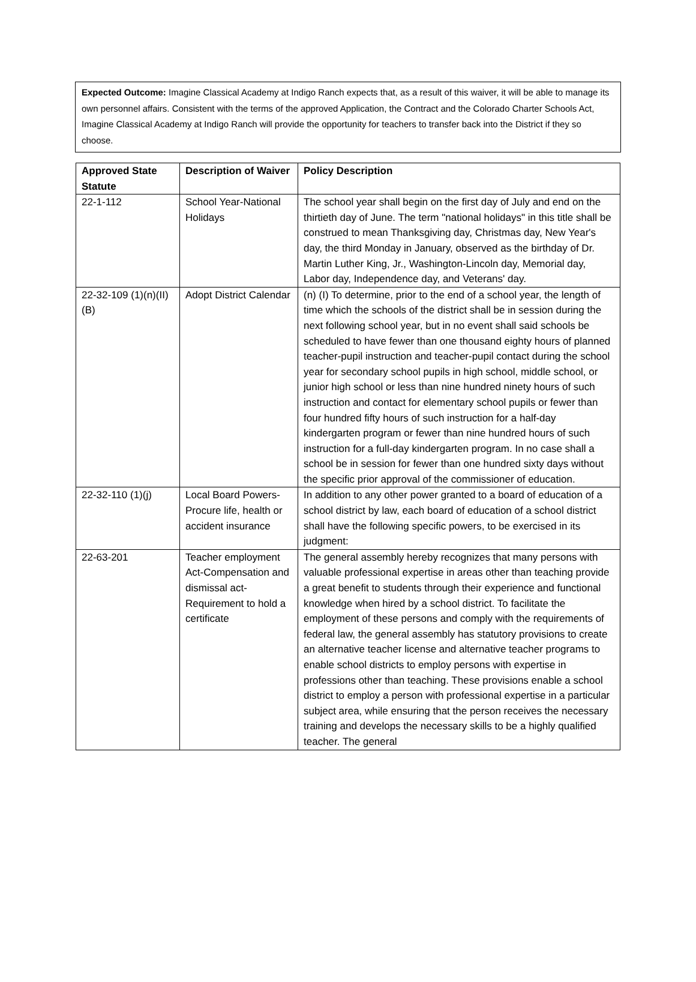Expected Outcome: Imagine Classical Academy at Indigo Ranch expects that, as a result of this waiver, it will be able to manage its own personnel affairs. Consistent with the terms of the approved Application, the Contract and the Colorado Charter Schools Act, Imagine Classical Academy at Indigo Ranch will provide the opportunity for teachers to transfer back into the District if they so choose.
| Approved State Statute | Description of Waiver | Policy Description |
| --- | --- | --- |
| 22-1-112 | School Year-National Holidays | The school year shall begin on the first day of July and end on the thirtieth day of June. The term "national holidays" in this title shall be construed to mean Thanksgiving day, Christmas day, New Year's day, the third Monday in January, observed as the birthday of Dr. Martin Luther King, Jr., Washington-Lincoln day, Memorial day, Labor day, Independence day, and Veterans' day. |
| 22-32-109 (1)(n)(II)(B) | Adopt District Calendar | (n) (I) To determine, prior to the end of a school year, the length of time which the schools of the district shall be in session during the next following school year, but in no event shall said schools be scheduled to have fewer than one thousand eighty hours of planned teacher-pupil instruction and teacher-pupil contact during the school year for secondary school pupils in high school, middle school, or junior high school or less than nine hundred ninety hours of such instruction and contact for elementary school pupils or fewer than four hundred fifty hours of such instruction for a half-day kindergarten program or fewer than nine hundred hours of such instruction for a full-day kindergarten program. In no case shall a school be in session for fewer than one hundred sixty days without the specific prior approval of the commissioner of education. |
| 22-32-110 (1)(j) | Local Board Powers-Procure life, health or accident insurance | In addition to any other power granted to a board of education of a school district by law, each board of education of a school district shall have the following specific powers, to be exercised in its judgment: |
| 22-63-201 | Teacher employment Act-Compensation and dismissal act-Requirement to hold a certificate | The general assembly hereby recognizes that many persons with valuable professional expertise in areas other than teaching provide a great benefit to students through their experience and functional knowledge when hired by a school district. To facilitate the employment of these persons and comply with the requirements of federal law, the general assembly has statutory provisions to create an alternative teacher license and alternative teacher programs to enable school districts to employ persons with expertise in professions other than teaching. These provisions enable a school district to employ a person with professional expertise in a particular subject area, while ensuring that the person receives the necessary training and develops the necessary skills to be a highly qualified teacher. The general |